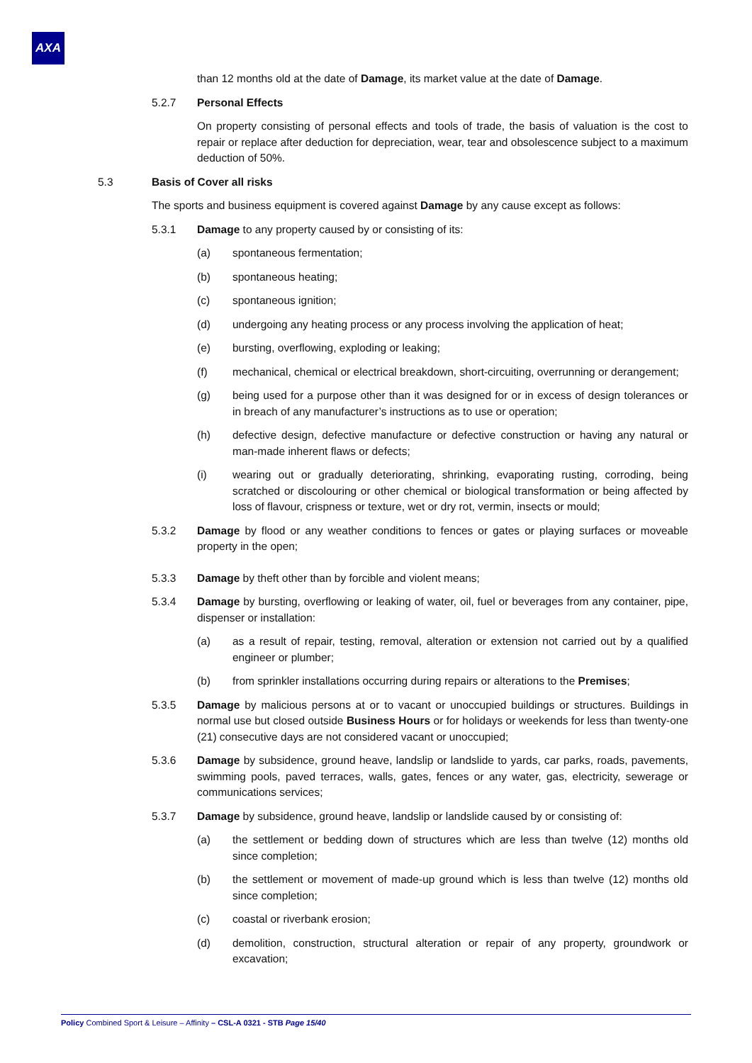AXA
than 12 months old at the date of Damage, its market value at the date of Damage.
5.2.7 Personal Effects
On property consisting of personal effects and tools of trade, the basis of valuation is the cost to repair or replace after deduction for depreciation, wear, tear and obsolescence subject to a maximum deduction of 50%.
5.3 Basis of Cover all risks
The sports and business equipment is covered against Damage by any cause except as follows:
5.3.1 Damage to any property caused by or consisting of its:
(a) spontaneous fermentation;
(b) spontaneous heating;
(c) spontaneous ignition;
(d) undergoing any heating process or any process involving the application of heat;
(e) bursting, overflowing, exploding or leaking;
(f) mechanical, chemical or electrical breakdown, short-circuiting, overrunning or derangement;
(g) being used for a purpose other than it was designed for or in excess of design tolerances or in breach of any manufacturer’s instructions as to use or operation;
(h) defective design, defective manufacture or defective construction or having any natural or man-made inherent flaws or defects;
(i) wearing out or gradually deteriorating, shrinking, evaporating rusting, corroding, being scratched or discolouring or other chemical or biological transformation or being affected by loss of flavour, crispness or texture, wet or dry rot, vermin, insects or mould;
5.3.2 Damage by flood or any weather conditions to fences or gates or playing surfaces or moveable property in the open;
5.3.3 Damage by theft other than by forcible and violent means;
5.3.4 Damage by bursting, overflowing or leaking of water, oil, fuel or beverages from any container, pipe, dispenser or installation:
(a) as a result of repair, testing, removal, alteration or extension not carried out by a qualified engineer or plumber;
(b) from sprinkler installations occurring during repairs or alterations to the Premises;
5.3.5 Damage by malicious persons at or to vacant or unoccupied buildings or structures. Buildings in normal use but closed outside Business Hours or for holidays or weekends for less than twenty-one (21) consecutive days are not considered vacant or unoccupied;
5.3.6 Damage by subsidence, ground heave, landslip or landslide to yards, car parks, roads, pavements, swimming pools, paved terraces, walls, gates, fences or any water, gas, electricity, sewerage or communications services;
5.3.7 Damage by subsidence, ground heave, landslip or landslide caused by or consisting of:
(a) the settlement or bedding down of structures which are less than twelve (12) months old since completion;
(b) the settlement or movement of made-up ground which is less than twelve (12) months old since completion;
(c) coastal or riverbank erosion;
(d) demolition, construction, structural alteration or repair of any property, groundwork or excavation;
Policy Combined Sport & Leisure – Affinity – CSL-A 0321 - STB Page 15/40